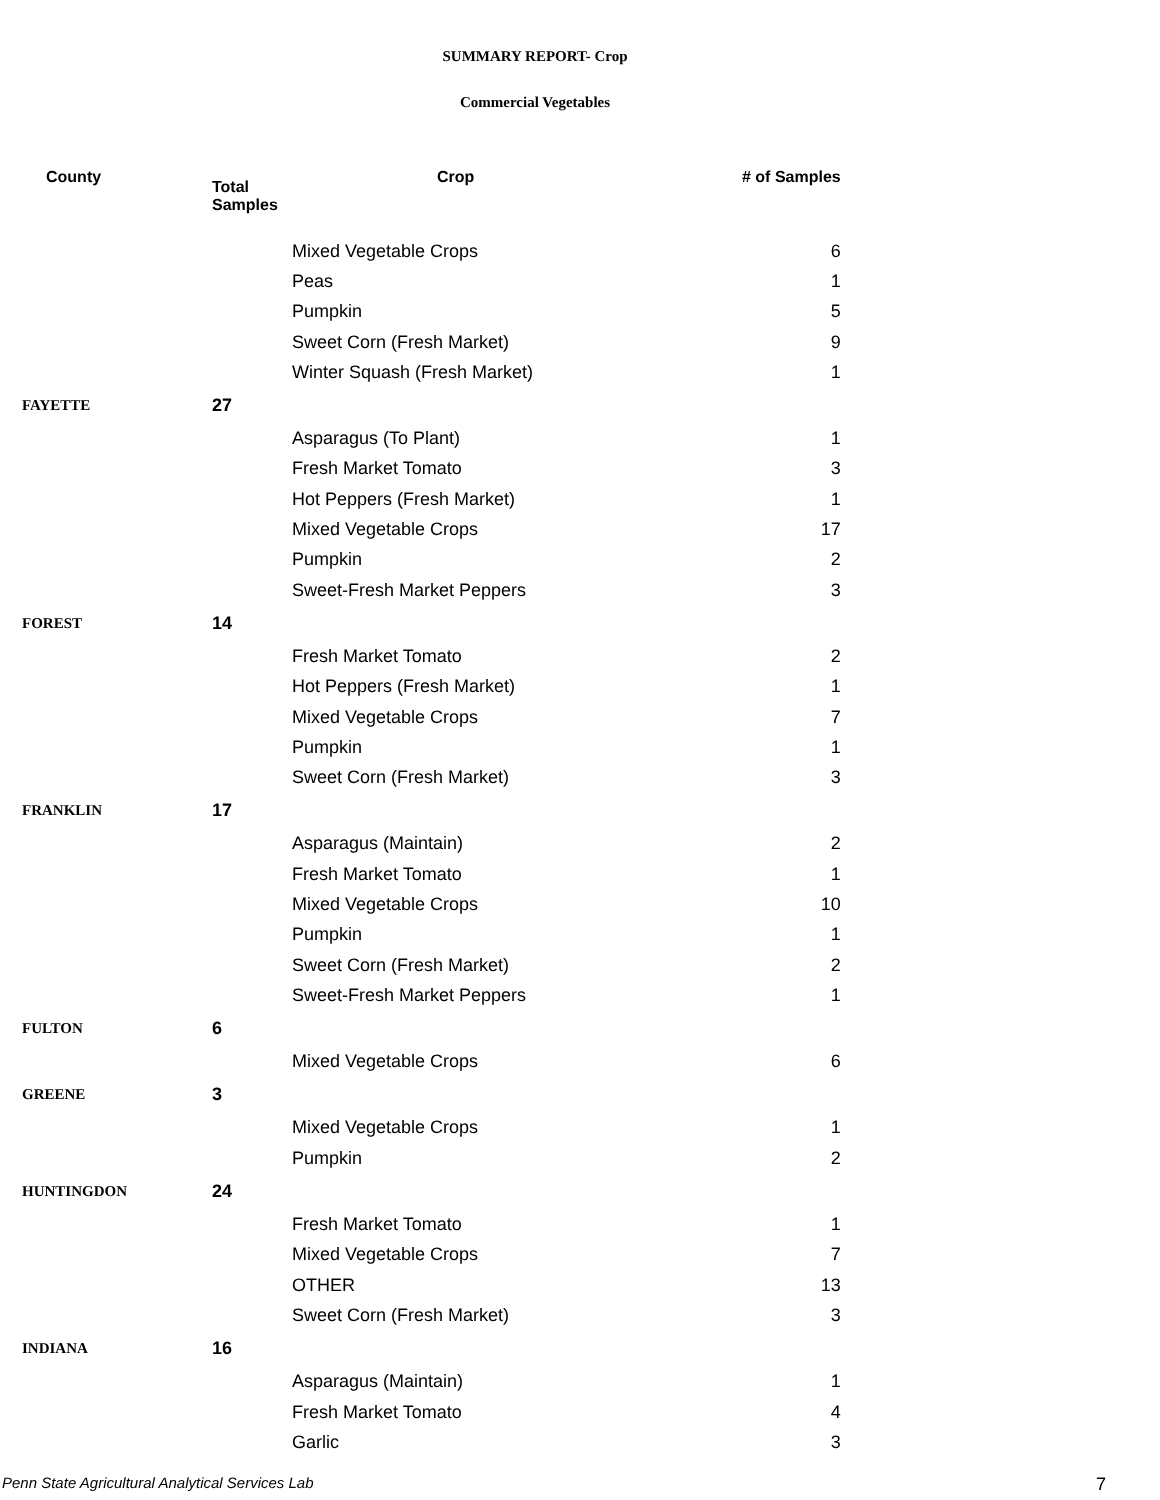SUMMARY REPORT- Crop
Commercial Vegetables
| County | Total Samples | Crop | # of Samples |
| --- | --- | --- | --- |
| | | Mixed Vegetable Crops | 6 |
| | | Peas | 1 |
| | | Pumpkin | 5 |
| | | Sweet Corn (Fresh Market) | 9 |
| | | Winter Squash (Fresh Market) | 1 |
| FAYETTE | 27 | | |
| | | Asparagus (To Plant) | 1 |
| | | Fresh Market Tomato | 3 |
| | | Hot Peppers (Fresh Market) | 1 |
| | | Mixed Vegetable Crops | 17 |
| | | Pumpkin | 2 |
| | | Sweet-Fresh Market Peppers | 3 |
| FOREST | 14 | | |
| | | Fresh Market Tomato | 2 |
| | | Hot Peppers (Fresh Market) | 1 |
| | | Mixed Vegetable Crops | 7 |
| | | Pumpkin | 1 |
| | | Sweet Corn (Fresh Market) | 3 |
| FRANKLIN | 17 | | |
| | | Asparagus (Maintain) | 2 |
| | | Fresh Market Tomato | 1 |
| | | Mixed Vegetable Crops | 10 |
| | | Pumpkin | 1 |
| | | Sweet Corn (Fresh Market) | 2 |
| | | Sweet-Fresh Market Peppers | 1 |
| FULTON | 6 | | |
| | | Mixed Vegetable Crops | 6 |
| GREENE | 3 | | |
| | | Mixed Vegetable Crops | 1 |
| | | Pumpkin | 2 |
| HUNTINGDON | 24 | | |
| | | Fresh Market Tomato | 1 |
| | | Mixed Vegetable Crops | 7 |
| | | OTHER | 13 |
| | | Sweet Corn (Fresh Market) | 3 |
| INDIANA | 16 | | |
| | | Asparagus (Maintain) | 1 |
| | | Fresh Market Tomato | 4 |
| | | Garlic | 3 |
Penn State Agricultural Analytical Services Lab
7